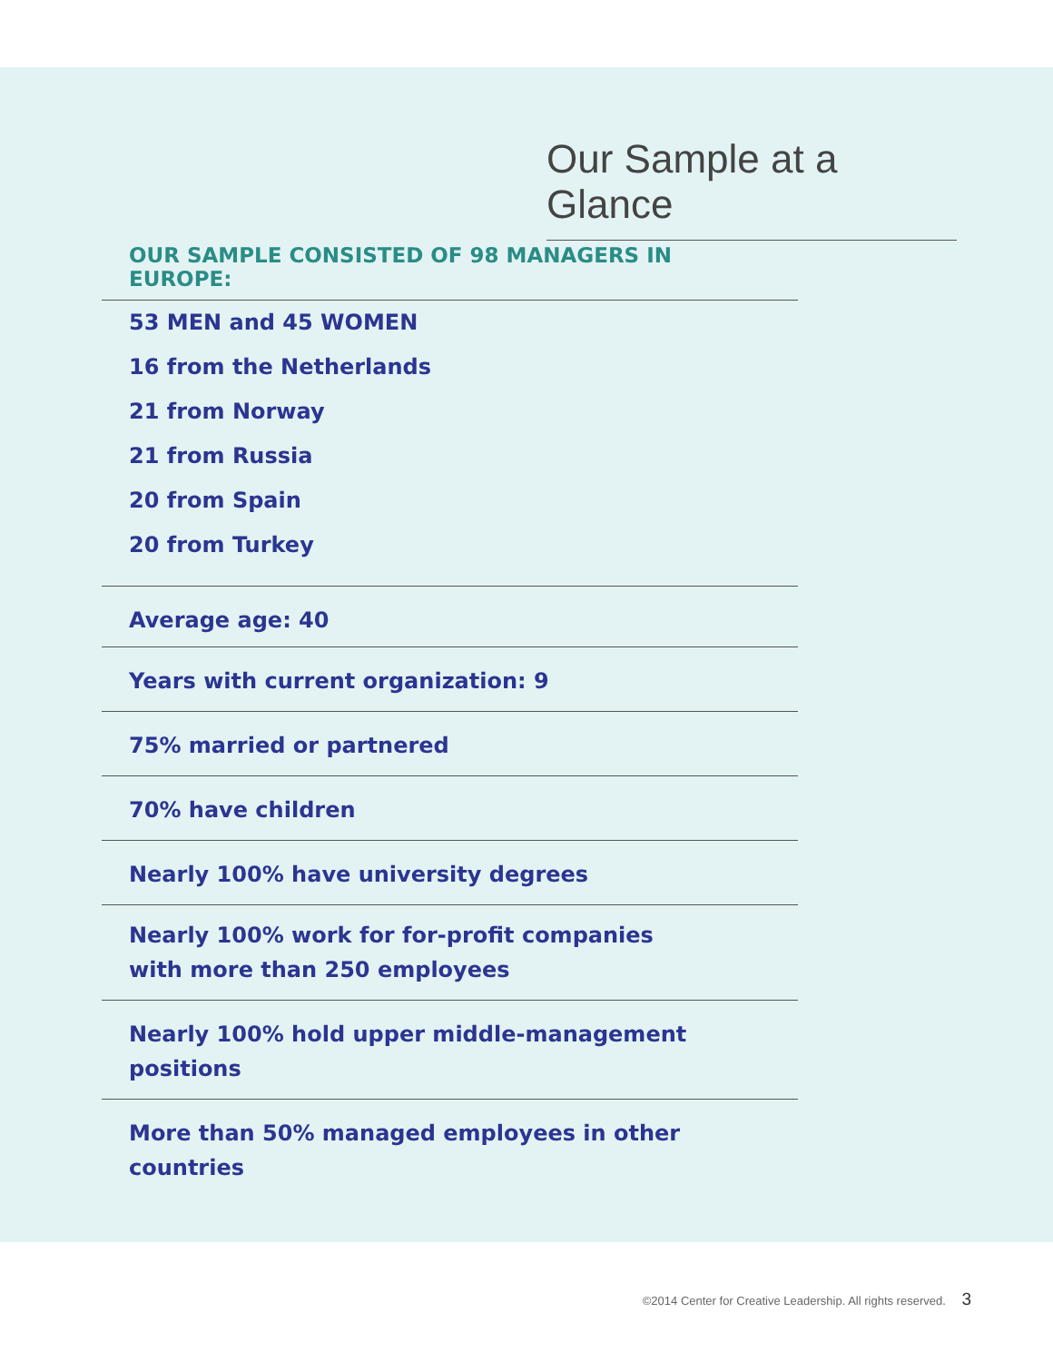Our Sample at a Glance
OUR SAMPLE CONSISTED OF 98 MANAGERS IN EUROPE:
53 MEN and 45 WOMEN
16 from the Netherlands
21 from Norway
21 from Russia
20 from Spain
20 from Turkey
Average age: 40
Years with current organization: 9
75% married or partnered
70% have children
Nearly 100% have university degrees
Nearly 100% work for for-profit companies
with more than 250 employees
Nearly 100% hold upper middle-management positions
More than 50% managed employees in other countries
©2014 Center for Creative Leadership. All rights reserved. 3